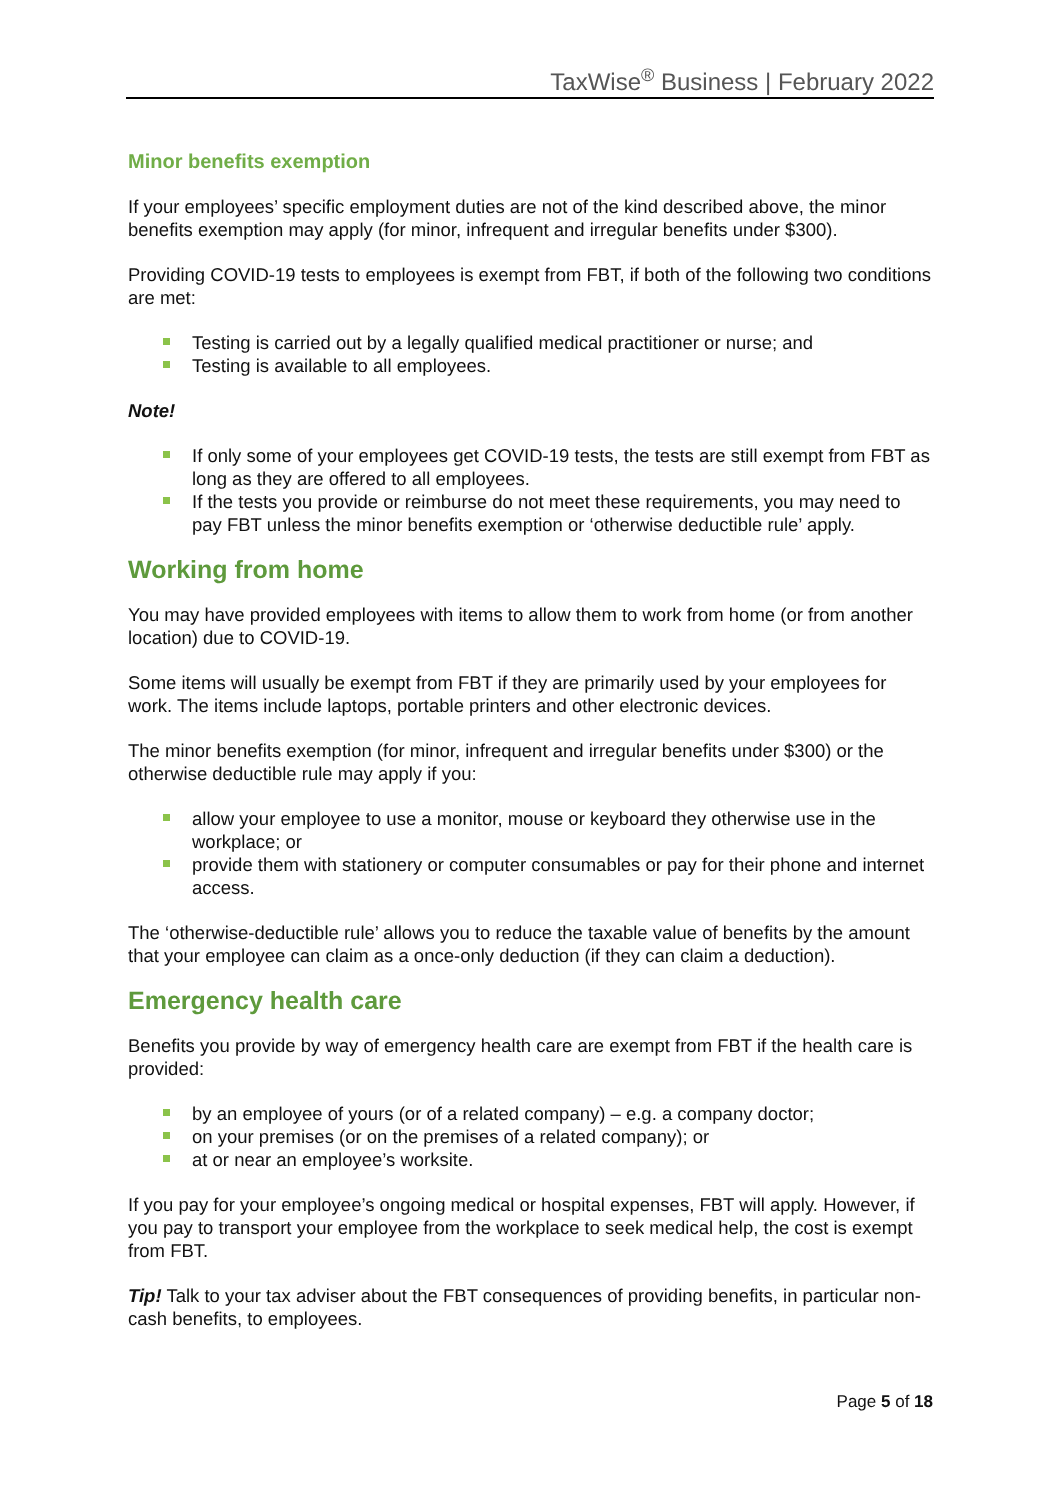TaxWise<sup>®</sup> Business | February 2022
Minor benefits exemption
If your employees’ specific employment duties are not of the kind described above, the minor benefits exemption may apply (for minor, infrequent and irregular benefits under $300).
Providing COVID-19 tests to employees is exempt from FBT, if both of the following two conditions are met:
Testing is carried out by a legally qualified medical practitioner or nurse; and
Testing is available to all employees.
Note!
If only some of your employees get COVID-19 tests, the tests are still exempt from FBT as long as they are offered to all employees.
If the tests you provide or reimburse do not meet these requirements, you may need to pay FBT unless the minor benefits exemption or ‘otherwise deductible rule’ apply.
Working from home
You may have provided employees with items to allow them to work from home (or from another location) due to COVID-19.
Some items will usually be exempt from FBT if they are primarily used by your employees for work. The items include laptops, portable printers and other electronic devices.
The minor benefits exemption (for minor, infrequent and irregular benefits under $300) or the otherwise deductible rule may apply if you:
allow your employee to use a monitor, mouse or keyboard they otherwise use in the workplace; or
provide them with stationery or computer consumables or pay for their phone and internet access.
The ‘otherwise-deductible rule’ allows you to reduce the taxable value of benefits by the amount that your employee can claim as a once-only deduction (if they can claim a deduction).
Emergency health care
Benefits you provide by way of emergency health care are exempt from FBT if the health care is provided:
by an employee of yours (or of a related company) – e.g. a company doctor;
on your premises (or on the premises of a related company); or
at or near an employee’s worksite.
If you pay for your employee’s ongoing medical or hospital expenses, FBT will apply. However, if you pay to transport your employee from the workplace to seek medical help, the cost is exempt from FBT.
Tip! Talk to your tax adviser about the FBT consequences of providing benefits, in particular non-cash benefits, to employees.
Page 5 of 18